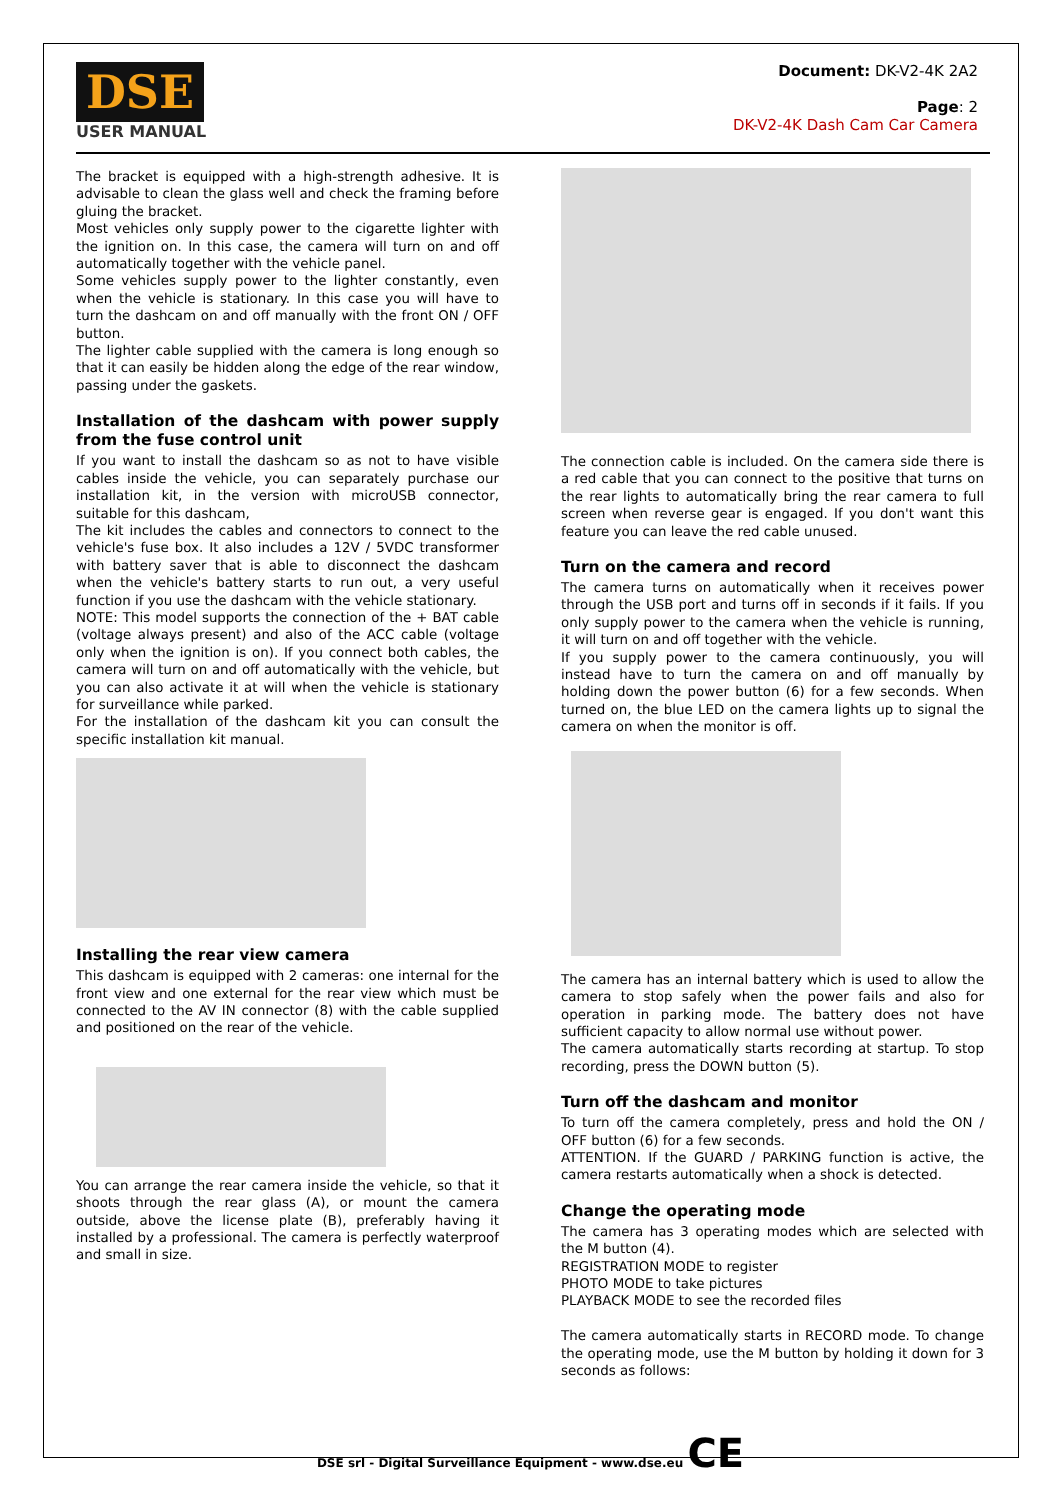DSE
USER MANUAL
Document: DK-V2-4K 2A2
Page: 2
DK-V2-4K Dash Cam Car Camera
The bracket is equipped with a high-strength adhesive. It is advisable to clean the glass well and check the framing before gluing the bracket.
Most vehicles only supply power to the cigarette lighter with the ignition on. In this case, the camera will turn on and off automatically together with the vehicle panel.
Some vehicles supply power to the lighter constantly, even when the vehicle is stationary. In this case you will have to turn the dashcam on and off manually with the front ON / OFF button.
The lighter cable supplied with the camera is long enough so that it can easily be hidden along the edge of the rear window, passing under the gaskets.
Installation of the dashcam with power supply from the fuse control unit
If you want to install the dashcam so as not to have visible cables inside the vehicle, you can separately purchase our installation kit, in the version with microUSB connector, suitable for this dashcam,
The kit includes the cables and connectors to connect to the vehicle's fuse box. It also includes a 12V / 5VDC transformer with battery saver that is able to disconnect the dashcam when the vehicle's battery starts to run out, a very useful function if you use the dashcam with the vehicle stationary.
NOTE: This model supports the connection of the + BAT cable (voltage always present) and also of the ACC cable (voltage only when the ignition is on). If you connect both cables, the camera will turn on and off automatically with the vehicle, but you can also activate it at will when the vehicle is stationary for surveillance while parked.
For the installation of the dashcam kit you can consult the specific installation kit manual.
Installing the rear view camera
This dashcam is equipped with 2 cameras: one internal for the front view and one external for the rear view which must be connected to the AV IN connector (8) with the cable supplied and positioned on the rear of the vehicle.
You can arrange the rear camera inside the vehicle, so that it shoots through the rear glass (A), or mount the camera outside, above the license plate (B), preferably having it installed by a professional. The camera is perfectly waterproof and small in size.
The connection cable is included. On the camera side there is a red cable that you can connect to the positive that turns on the rear lights to automatically bring the rear camera to full screen when reverse gear is engaged. If you don't want this feature you can leave the red cable unused.
Turn on the camera and record
The camera turns on automatically when it receives power through the USB port and turns off in seconds if it fails. If you only supply power to the camera when the vehicle is running, it will turn on and off together with the vehicle.
If you supply power to the camera continuously, you will instead have to turn the camera on and off manually by holding down the power button (6) for a few seconds. When turned on, the blue LED on the camera lights up to signal the camera on when the monitor is off.
The camera has an internal battery which is used to allow the camera to stop safely when the power fails and also for operation in parking mode. The battery does not have sufficient capacity to allow normal use without power.
The camera automatically starts recording at startup. To stop recording, press the DOWN button (5).
Turn off the dashcam and monitor
To turn off the camera completely, press and hold the ON / OFF button (6) for a few seconds.
ATTENTION. If the GUARD / PARKING function is active, the camera restarts automatically when a shock is detected.
Change the operating mode
The camera has 3 operating modes which are selected with the M button (4).
REGISTRATION MODE to register
PHOTO MODE to take pictures
PLAYBACK MODE to see the recorded files
The camera automatically starts in RECORD mode. To change the operating mode, use the M button by holding it down for 3 seconds as follows:
DSE srl - Digital Surveillance Equipment - www.dse.eu CE